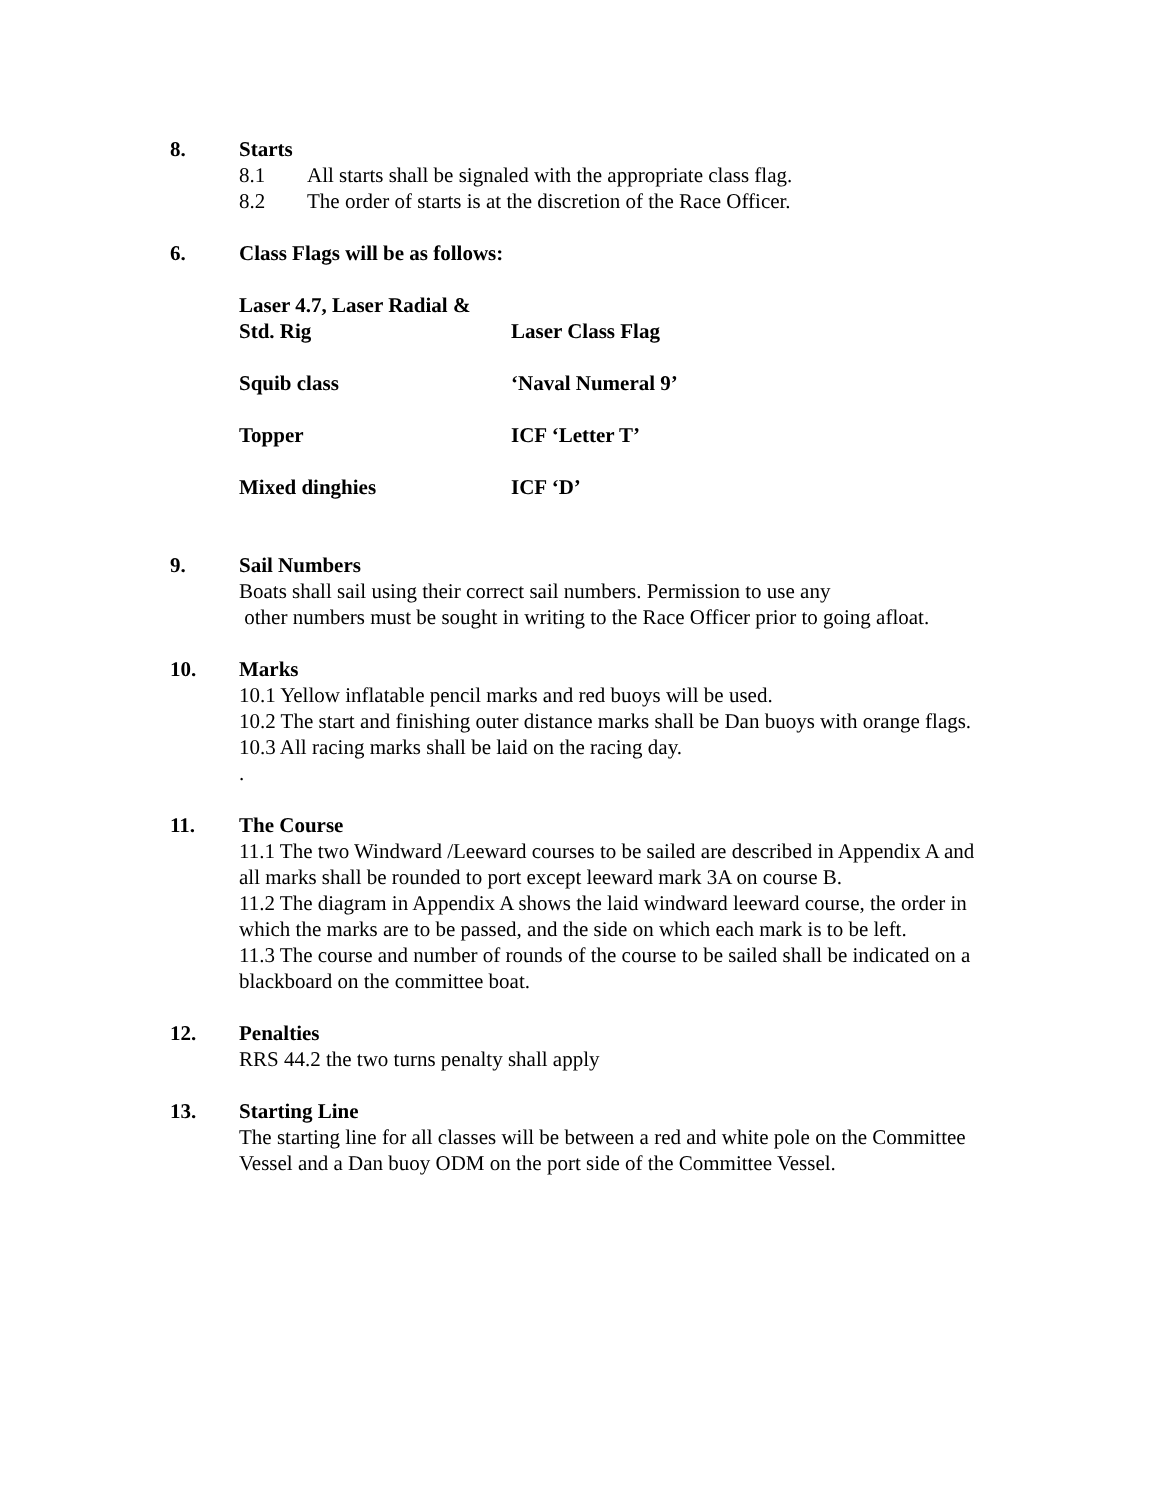8. Starts
8.1 All starts shall be signaled with the appropriate class flag.
8.2 The order of starts is at the discretion of the Race Officer.
6. Class Flags will be as follows:
| Laser 4.7, Laser Radial & Std. Rig | Laser Class Flag |
| Squib class | ‘Naval Numeral 9’ |
| Topper | ICF ‘Letter T’ |
| Mixed dinghies | ICF ‘D’ |
9. Sail Numbers
Boats shall sail using their correct sail numbers. Permission to use any
other numbers must be sought in writing to the Race Officer prior to going afloat.
10. Marks
10.1 Yellow inflatable pencil marks and red buoys will be used.
10.2 The start and finishing outer distance marks shall be Dan buoys with orange flags.
10.3 All racing marks shall be laid on the racing day.
.
11. The Course
11.1 The two Windward /Leeward courses to be sailed are described in Appendix A and all marks shall be rounded to port except leeward mark 3A on course B.
11.2 The diagram in Appendix A shows the laid windward leeward course, the order in which the marks are to be passed, and the side on which each mark is to be left.
11.3 The course and number of rounds of the course to be sailed shall be indicated on a blackboard on the committee boat.
12. Penalties
RRS 44.2 the two turns penalty shall apply
13. Starting Line
The starting line for all classes will be between a red and white pole on the Committee Vessel and a Dan buoy ODM on the port side of the Committee Vessel.